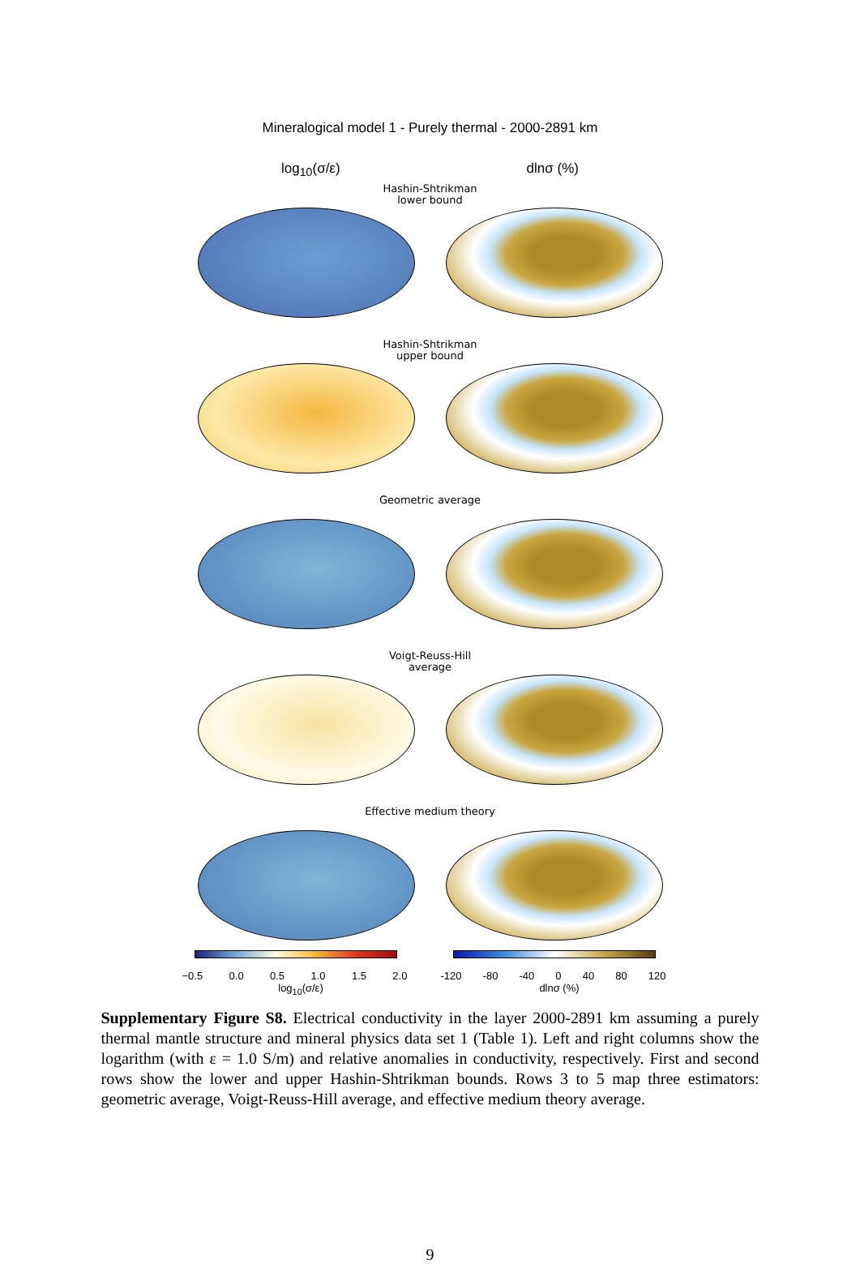Mineralogical model 1 - Purely thermal - 2000-2891 km
log<sub>10</sub>(σ/ε) dlnσ (%)
Hashin-Shtrikman
lower bound
Hashin-Shtrikman
upper bound
Geometric average
Voigt-Reuss-Hill
average
Effective medium theory
−0.5 0.0 0.5 1.0 1.5 2.0
log<sub>10</sub>(σ/ε)
-120 -80 -40 0 40 80 120
dlnσ (%)
Supplementary Figure S8. Electrical conductivity in the layer 2000-2891 km assuming a purely thermal mantle structure and mineral physics data set 1 (Table 1). Left and right columns show the logarithm (with ε = 1.0 S/m) and relative anomalies in conductivity, respectively. First and second rows show the lower and upper Hashin-Shtrikman bounds. Rows 3 to 5 map three estimators: geometric average, Voigt-Reuss-Hill average, and effective medium theory average.
9